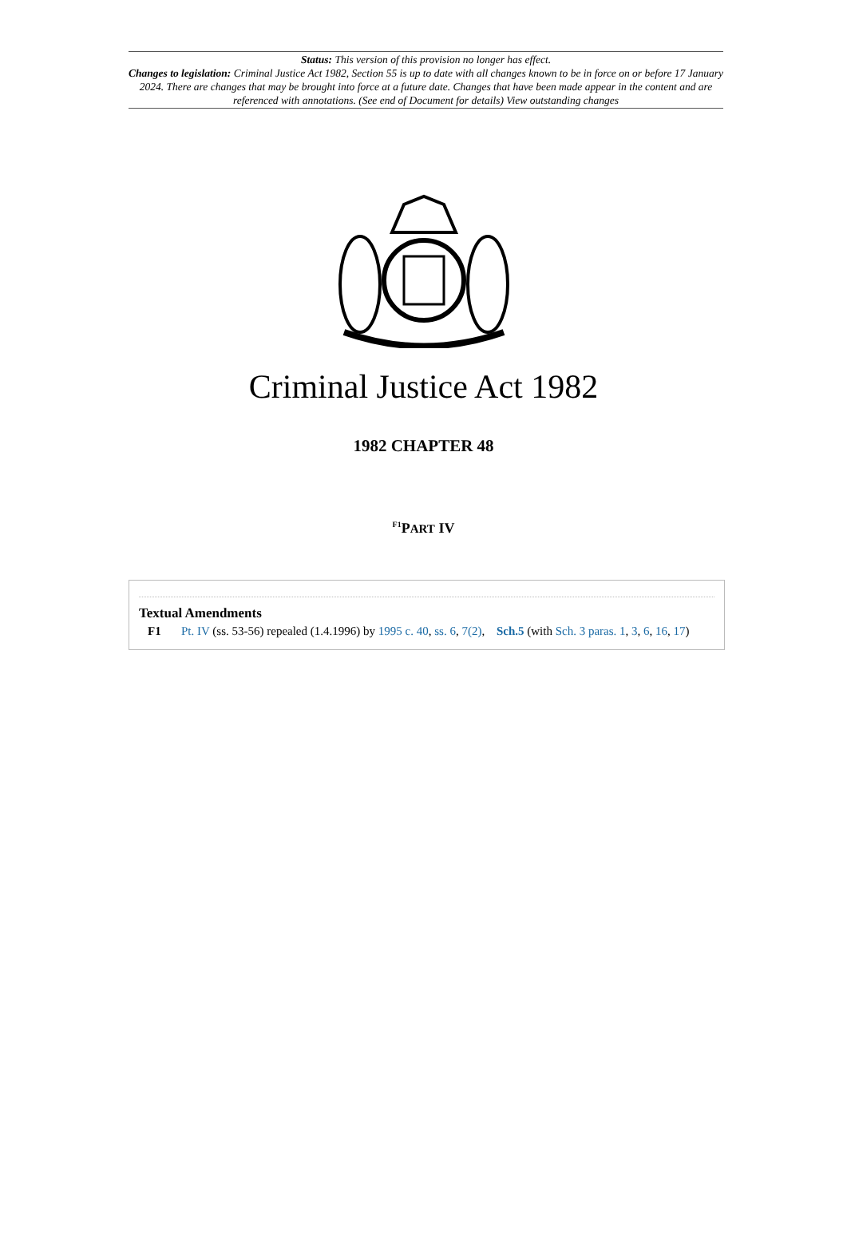Status: This version of this provision no longer has effect.
Changes to legislation: Criminal Justice Act 1982, Section 55 is up to date with all changes known to be in force on or before 17 January 2024. There are changes that may be brought into force at a future date. Changes that have been made appear in the content and are referenced with annotations. (See end of Document for details) View outstanding changes
Criminal Justice Act 1982
1982 CHAPTER 48
<sup>F1</sup>PART IV
Textual Amendments
F1 Pt. IV (ss. 53-56) repealed (1.4.1996) by 1995 c. 40, ss. 6, 7(2), Sch.5 (with Sch. 3 paras. 1, 3, 6, 16, 17)